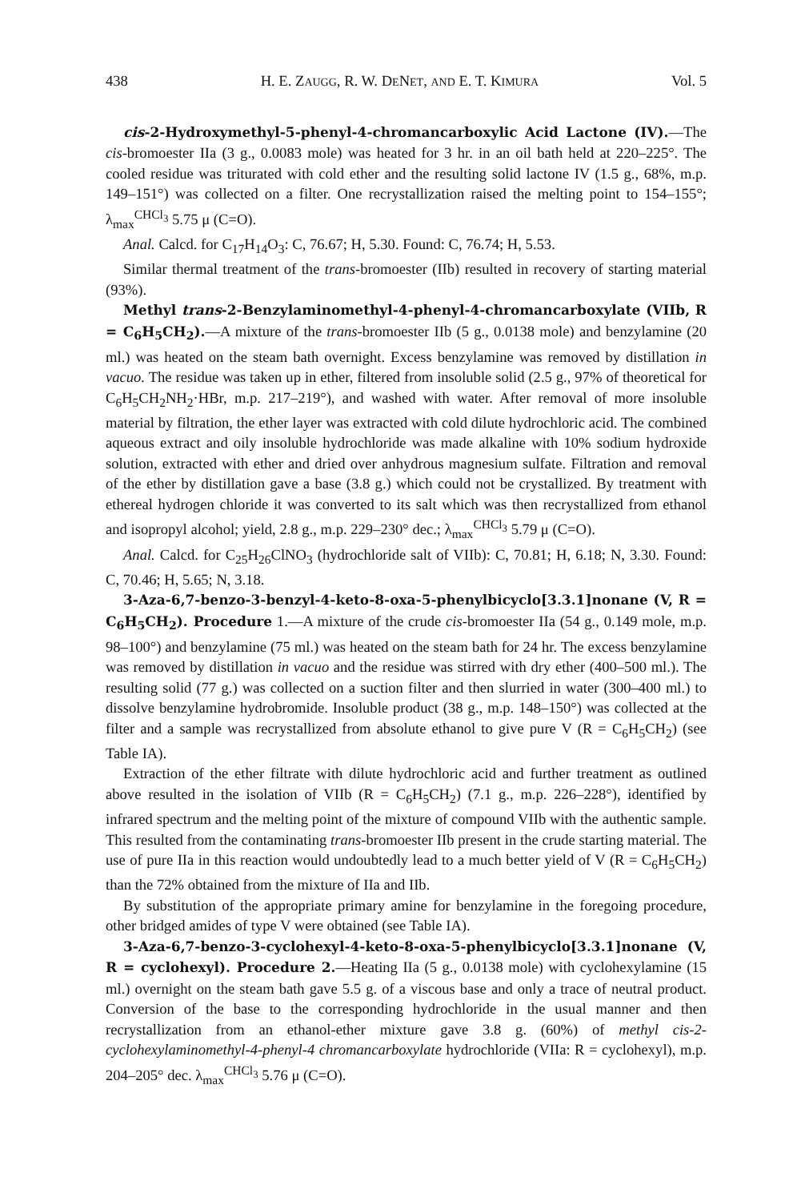438 H. E. ZAUGG, R. W. DENET, AND E. T. KIMURA Vol. 5
cis-2-Hydroxymethyl-5-phenyl-4-chromancarboxylic Acid Lactone (IV).—The cis-bromoester IIa (3 g., 0.0083 mole) was heated for 3 hr. in an oil bath held at 220–225°. The cooled residue was triturated with cold ether and the resulting solid lactone IV (1.5 g., 68%, m.p. 149–151°) was collected on a filter. One recrystallization raised the melting point to 154–155°; λ<sub>max</sub><sup>CHCl<sub>3</sub></sup> 5.75 μ (C=O).
Anal. Calcd. for C<sub>17</sub>H<sub>14</sub>O<sub>3</sub>: C, 76.67; H, 5.30. Found: C, 76.74; H, 5.53.
Similar thermal treatment of the trans-bromoester (IIb) resulted in recovery of starting material (93%).
Methyl trans-2-Benzylaminomethyl-4-phenyl-4-chromancarboxylate (VIIb, R = C<sub>6</sub>H<sub>5</sub>CH<sub>2</sub>).—A mixture of the trans-bromoester IIb (5 g., 0.0138 mole) and benzylamine (20 ml.) was heated on the steam bath overnight. Excess benzylamine was removed by distillation in vacuo. The residue was taken up in ether, filtered from insoluble solid (2.5 g., 97% of theoretical for C<sub>6</sub>H<sub>5</sub>CH<sub>2</sub>NH<sub>2</sub>·HBr, m.p. 217–219°), and washed with water. After removal of more insoluble material by filtration, the ether layer was extracted with cold dilute hydrochloric acid. The combined aqueous extract and oily insoluble hydrochloride was made alkaline with 10% sodium hydroxide solution, extracted with ether and dried over anhydrous magnesium sulfate. Filtration and removal of the ether by distillation gave a base (3.8 g.) which could not be crystallized. By treatment with ethereal hydrogen chloride it was converted to its salt which was then recrystallized from ethanol and isopropyl alcohol; yield, 2.8 g., m.p. 229–230° dec.; λ<sub>max</sub><sup>CHCl<sub>3</sub></sup> 5.79 μ (C=O).
Anal. Calcd. for C<sub>25</sub>H<sub>26</sub>ClNO<sub>3</sub> (hydrochloride salt of VIIb): C, 70.81; H, 6.18; N, 3.30. Found: C, 70.46; H, 5.65; N, 3.18.
3-Aza-6,7-benzo-3-benzyl-4-keto-8-oxa-5-phenylbicyclo[3.3.1]nonane (V, R = C<sub>6</sub>H<sub>5</sub>CH<sub>2</sub>). Procedure 1.—A mixture of the crude cis-bromoester IIa (54 g., 0.149 mole, m.p. 98–100°) and benzylamine (75 ml.) was heated on the steam bath for 24 hr. The excess benzylamine was removed by distillation in vacuo and the residue was stirred with dry ether (400–500 ml.). The resulting solid (77 g.) was collected on a suction filter and then slurried in water (300–400 ml.) to dissolve benzylamine hydrobromide. Insoluble product (38 g., m.p. 148–150°) was collected at the filter and a sample was recrystallized from absolute ethanol to give pure V (R = C<sub>6</sub>H<sub>5</sub>CH<sub>2</sub>) (see Table IA).
Extraction of the ether filtrate with dilute hydrochloric acid and further treatment as outlined above resulted in the isolation of VIIb (R = C<sub>6</sub>H<sub>5</sub>CH<sub>2</sub>) (7.1 g., m.p. 226–228°), identified by infrared spectrum and the melting point of the mixture of compound VIIb with the authentic sample. This resulted from the contaminating trans-bromoester IIb present in the crude starting material. The use of pure IIa in this reaction would undoubtedly lead to a much better yield of V (R = C<sub>6</sub>H<sub>5</sub>CH<sub>2</sub>) than the 72% obtained from the mixture of IIa and IIb.
By substitution of the appropriate primary amine for benzylamine in the foregoing procedure, other bridged amides of type V were obtained (see Table IA).
3-Aza-6,7-benzo-3-cyclohexyl-4-keto-8-oxa-5-phenylbicyclo[3.3.1]nonane (V, R = cyclohexyl). Procedure 2.—Heating IIa (5 g., 0.0138 mole) with cyclohexylamine (15 ml.) overnight on the steam bath gave 5.5 g. of a viscous base and only a trace of neutral product. Conversion of the base to the corresponding hydrochloride in the usual manner and then recrystallization from an ethanol-ether mixture gave 3.8 g. (60%) of methyl cis-2-cyclohexylaminomethyl-4-phenyl-4 chromancarboxylate hydrochloride (VIIa: R = cyclohexyl), m.p. 204–205° dec. λ<sub>max</sub><sup>CHCl<sub>3</sub></sup> 5.76 μ (C=O).